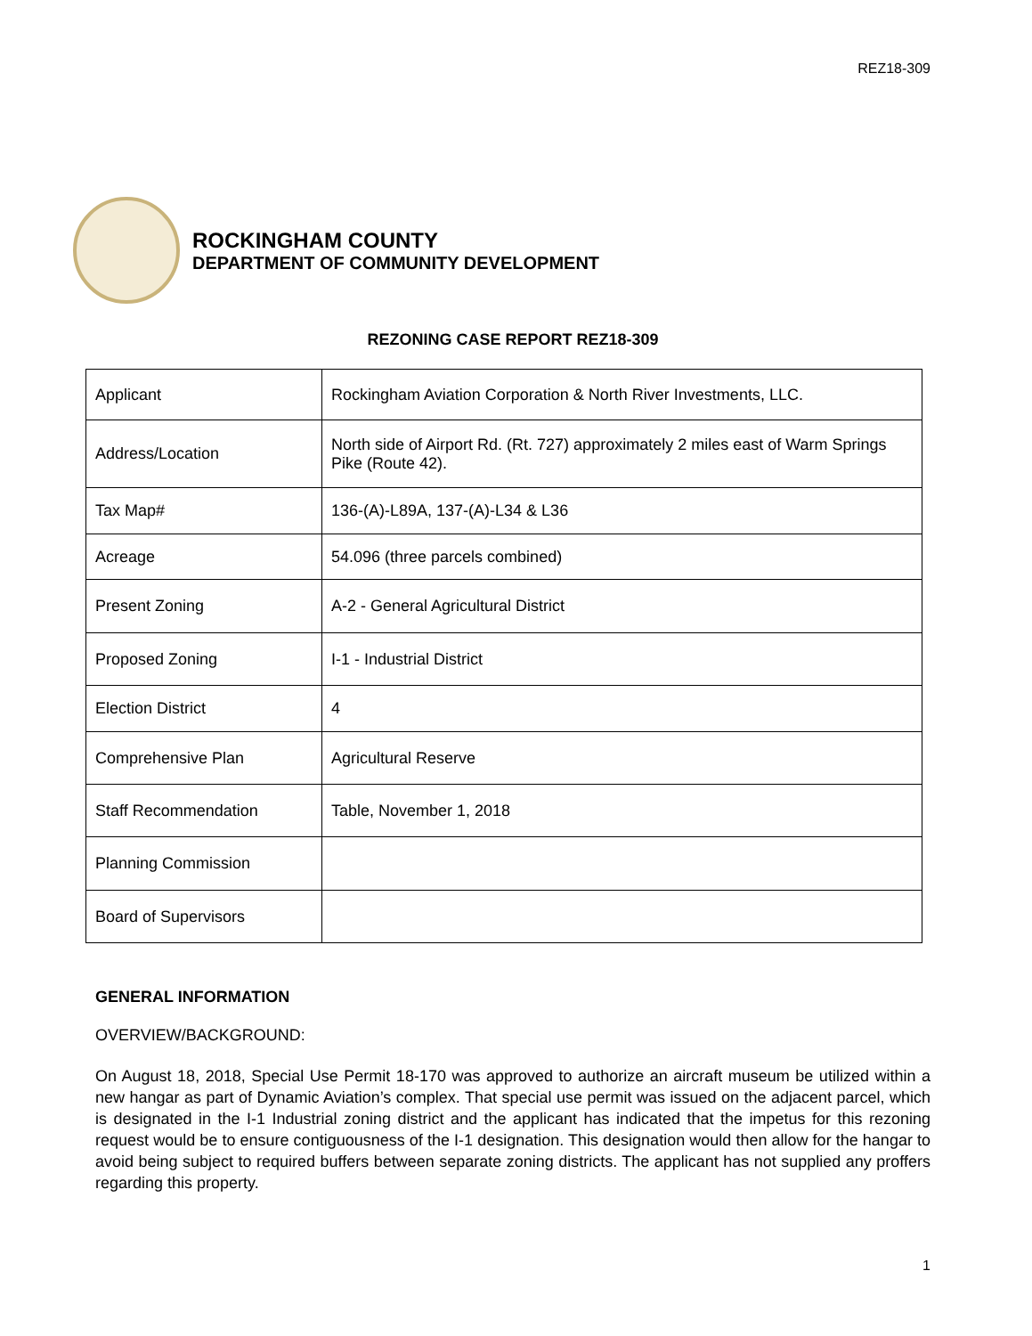REZ18-309
ROCKINGHAM COUNTY
DEPARTMENT OF COMMUNITY DEVELOPMENT
REZONING CASE REPORT REZ18-309
| Applicant | Rockingham Aviation Corporation & North River Investments, LLC. |
| Address/Location | North side of Airport Rd. (Rt. 727) approximately 2 miles east of Warm Springs Pike (Route 42). |
| Tax Map# | 136-(A)-L89A, 137-(A)-L34 & L36 |
| Acreage | 54.096 (three parcels combined) |
| Present Zoning | A-2 - General Agricultural District |
| Proposed Zoning | I-1 - Industrial District |
| Election District | 4 |
| Comprehensive Plan | Agricultural Reserve |
| Staff Recommendation | Table, November 1, 2018 |
| Planning Commission | |
| Board of Supervisors | |
GENERAL INFORMATION
OVERVIEW/BACKGROUND:
On August 18, 2018, Special Use Permit 18-170 was approved to authorize an aircraft museum be utilized within a new hangar as part of Dynamic Aviation’s complex. That special use permit was issued on the adjacent parcel, which is designated in the I-1 Industrial zoning district and the applicant has indicated that the impetus for this rezoning request would be to ensure contiguousness of the I-1 designation. This designation would then allow for the hangar to avoid being subject to required buffers between separate zoning districts. The applicant has not supplied any proffers regarding this property.
1